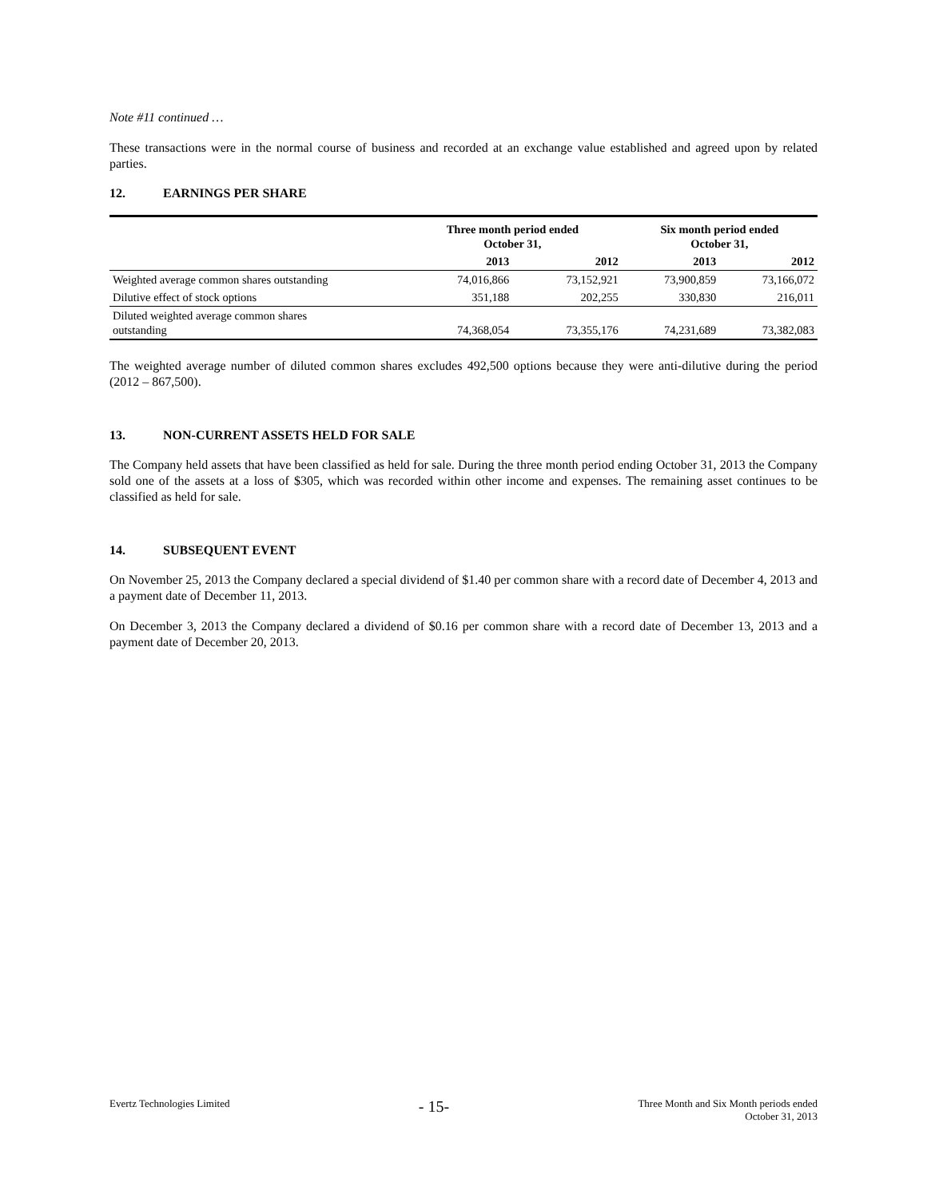Note #11 continued …
These transactions were in the normal course of business and recorded at an exchange value established and agreed upon by related parties.
12. EARNINGS PER SHARE
| | Three month period ended October 31, | | Six month period ended October 31, | |
| --- | --- | --- | --- | --- |
| | 2013 | 2012 | 2013 | 2012 |
| Weighted average common shares outstanding | 74,016,866 | 73,152,921 | 73,900,859 | 73,166,072 |
| Dilutive effect of stock options | 351,188 | 202,255 | 330,830 | 216,011 |
| Diluted weighted average common shares outstanding | 74,368,054 | 73,355,176 | 74,231,689 | 73,382,083 |
The weighted average number of diluted common shares excludes 492,500 options because they were anti-dilutive during the period (2012 – 867,500).
13. NON-CURRENT ASSETS HELD FOR SALE
The Company held assets that have been classified as held for sale. During the three month period ending October 31, 2013 the Company sold one of the assets at a loss of $305, which was recorded within other income and expenses. The remaining asset continues to be classified as held for sale.
14. SUBSEQUENT EVENT
On November 25, 2013 the Company declared a special dividend of $1.40 per common share with a record date of December 4, 2013 and a payment date of December 11, 2013.
On December 3, 2013 the Company declared a dividend of $0.16 per common share with a record date of December 13, 2013 and a payment date of December 20, 2013.
Evertz Technologies Limited
- 15-
Three Month and Six Month periods ended
October 31, 2013